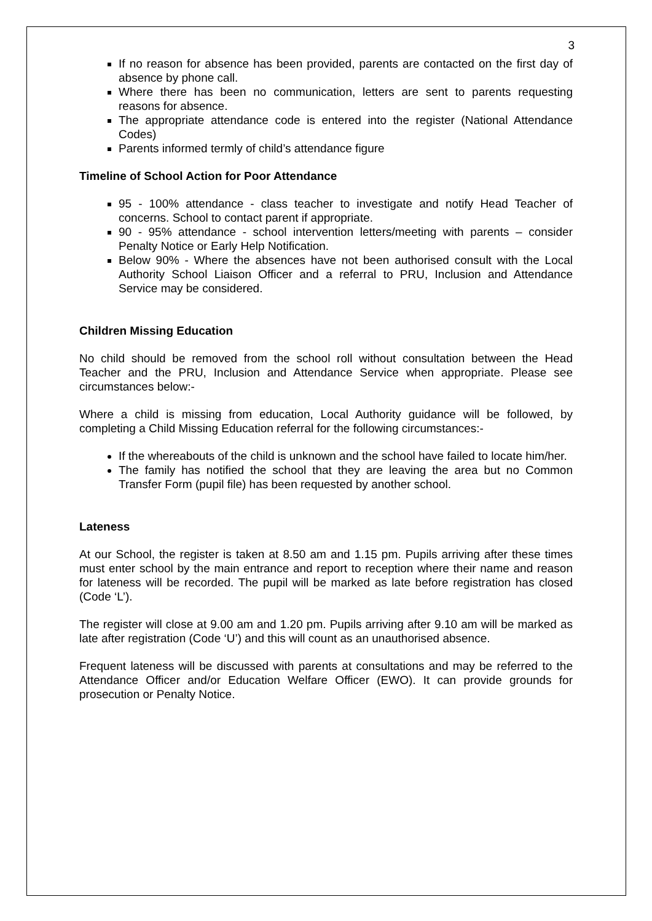3
If no reason for absence has been provided, parents are contacted on the first day of absence by phone call.
Where there has been no communication, letters are sent to parents requesting reasons for absence.
The appropriate attendance code is entered into the register (National Attendance Codes)
Parents informed termly of child’s attendance figure
Timeline of School Action for Poor Attendance
95 - 100% attendance - class teacher to investigate and notify Head Teacher of concerns. School to contact parent if appropriate.
90 - 95% attendance - school intervention letters/meeting with parents – consider Penalty Notice or Early Help Notification.
Below 90% - Where the absences have not been authorised consult with the Local Authority School Liaison Officer and a referral to PRU, Inclusion and Attendance Service may be considered.
Children Missing Education
No child should be removed from the school roll without consultation between the Head Teacher and the PRU, Inclusion and Attendance Service when appropriate. Please see circumstances below:-
Where a child is missing from education, Local Authority guidance will be followed, by completing a Child Missing Education referral for the following circumstances:-
If the whereabouts of the child is unknown and the school have failed to locate him/her.
The family has notified the school that they are leaving the area but no Common Transfer Form (pupil file) has been requested by another school.
Lateness
At our School, the register is taken at 8.50 am and 1.15 pm. Pupils arriving after these times must enter school by the main entrance and report to reception where their name and reason for lateness will be recorded. The pupil will be marked as late before registration has closed (Code ‘L’).
The register will close at 9.00 am and 1.20 pm. Pupils arriving after 9.10 am will be marked as late after registration (Code ‘U’) and this will count as an unauthorised absence.
Frequent lateness will be discussed with parents at consultations and may be referred to the Attendance Officer and/or Education Welfare Officer (EWO). It can provide grounds for prosecution or Penalty Notice.